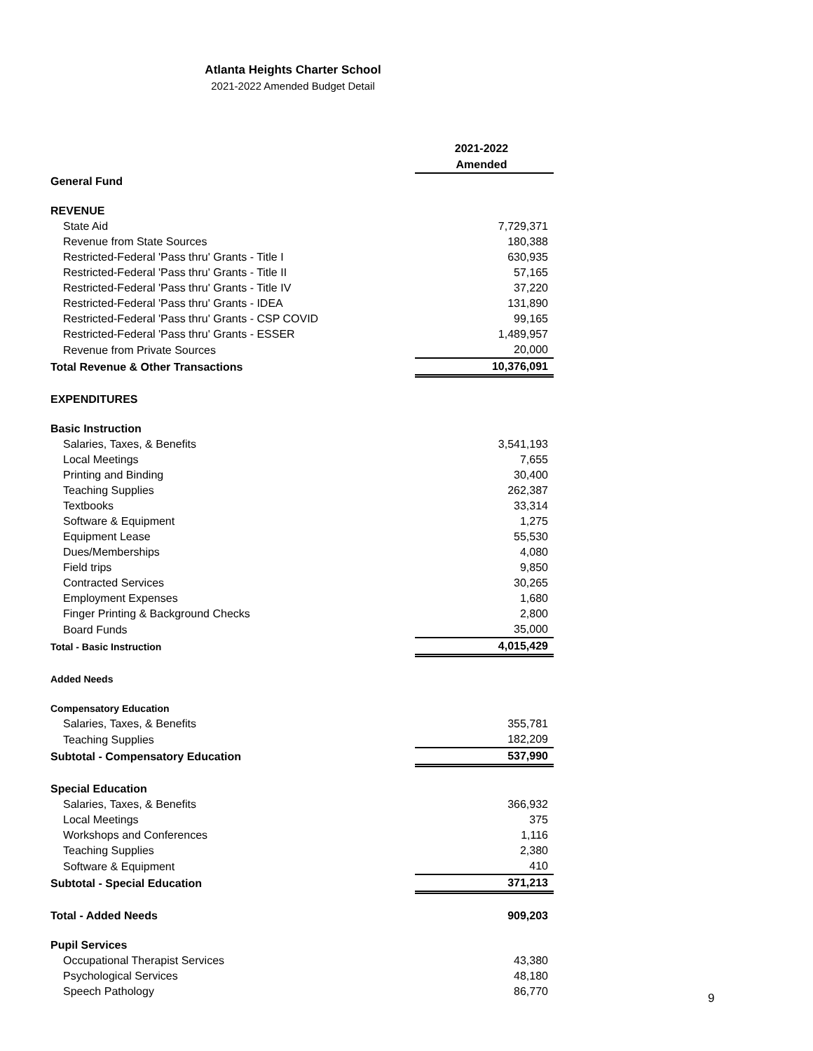Atlanta Heights Charter School
2021-2022 Amended Budget Detail
| | 2021-2022 Amended |
| General Fund | |
| REVENUE | |
| State Aid | 7,729,371 |
| Revenue from State Sources | 180,388 |
| Restricted-Federal 'Pass thru' Grants - Title I | 630,935 |
| Restricted-Federal 'Pass thru' Grants - Title II | 57,165 |
| Restricted-Federal 'Pass thru' Grants - Title IV | 37,220 |
| Restricted-Federal 'Pass thru' Grants - IDEA | 131,890 |
| Restricted-Federal 'Pass thru' Grants - CSP COVID | 99,165 |
| Restricted-Federal 'Pass thru' Grants - ESSER | 1,489,957 |
| Revenue from Private Sources | 20,000 |
| Total Revenue & Other Transactions | 10,376,091 |
| EXPENDITURES | |
| Basic Instruction | |
| Salaries, Taxes, & Benefits | 3,541,193 |
| Local Meetings | 7,655 |
| Printing and Binding | 30,400 |
| Teaching Supplies | 262,387 |
| Textbooks | 33,314 |
| Software & Equipment | 1,275 |
| Equipment Lease | 55,530 |
| Dues/Memberships | 4,080 |
| Field trips | 9,850 |
| Contracted Services | 30,265 |
| Employment Expenses | 1,680 |
| Finger Printing & Background Checks | 2,800 |
| Board Funds | 35,000 |
| Total - Basic Instruction | 4,015,429 |
| Added Needs | |
| Compensatory Education | |
| Salaries, Taxes, & Benefits | 355,781 |
| Teaching Supplies | 182,209 |
| Subtotal - Compensatory Education | 537,990 |
| Special Education | |
| Salaries, Taxes, & Benefits | 366,932 |
| Local Meetings | 375 |
| Workshops and Conferences | 1,116 |
| Teaching Supplies | 2,380 |
| Software & Equipment | 410 |
| Subtotal - Special Education | 371,213 |
| Total - Added Needs | 909,203 |
| Pupil Services | |
| Occupational Therapist Services | 43,380 |
| Psychological Services | 48,180 |
| Speech Pathology | 86,770 |
9